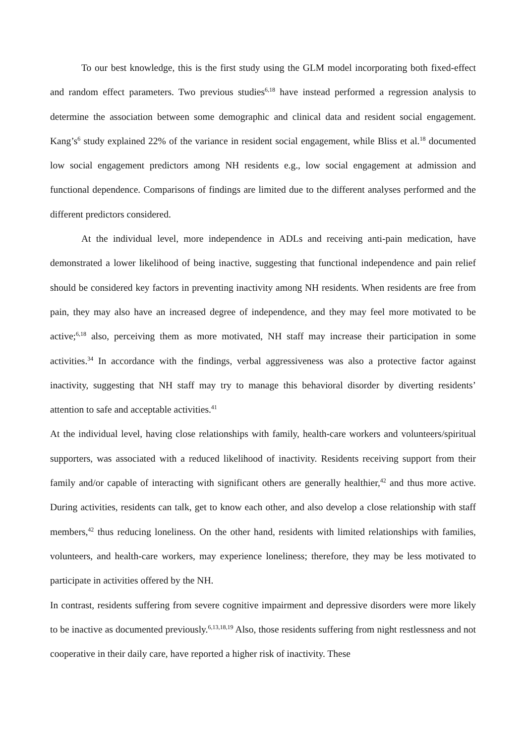To our best knowledge, this is the first study using the GLM model incorporating both fixed-effect and random effect parameters. Two previous studies<sup>6,18</sup> have instead performed a regression analysis to determine the association between some demographic and clinical data and resident social engagement. Kang’s<sup>6</sup> study explained 22% of the variance in resident social engagement, while Bliss et al.<sup>18</sup> documented low social engagement predictors among NH residents e.g., low social engagement at admission and functional dependence. Comparisons of findings are limited due to the different analyses performed and the different predictors considered.
At the individual level, more independence in ADLs and receiving anti-pain medication, have demonstrated a lower likelihood of being inactive, suggesting that functional independence and pain relief should be considered key factors in preventing inactivity among NH residents. When residents are free from pain, they may also have an increased degree of independence, and they may feel more motivated to be active;<sup>6,18</sup> also, perceiving them as more motivated, NH staff may increase their participation in some activities.<sup>34</sup> In accordance with the findings, verbal aggressiveness was also a protective factor against inactivity, suggesting that NH staff may try to manage this behavioral disorder by diverting residents’ attention to safe and acceptable activities.<sup>41</sup>
At the individual level, having close relationships with family, health-care workers and volunteers/spiritual supporters, was associated with a reduced likelihood of inactivity. Residents receiving support from their family and/or capable of interacting with significant others are generally healthier,<sup>42</sup> and thus more active. During activities, residents can talk, get to know each other, and also develop a close relationship with staff members,<sup>42</sup> thus reducing loneliness. On the other hand, residents with limited relationships with families, volunteers, and health-care workers, may experience loneliness; therefore, they may be less motivated to participate in activities offered by the NH.
In contrast, residents suffering from severe cognitive impairment and depressive disorders were more likely to be inactive as documented previously.<sup>6,13,18,19</sup> Also, those residents suffering from night restlessness and not cooperative in their daily care, have reported a higher risk of inactivity. These